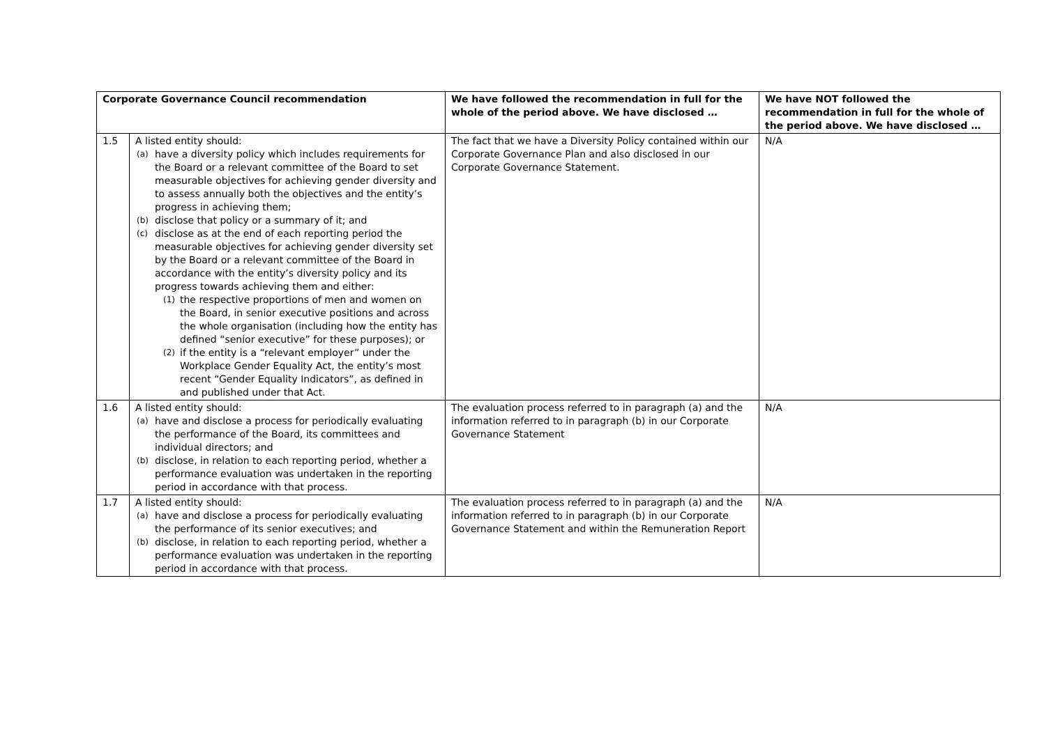| Corporate Governance Council recommendation | | We have followed the recommendation in full for the whole of the period above. We have disclosed … | We have NOT followed the recommendation in full for the whole of the period above. We have disclosed … |
| --- | --- | --- | --- |
| 1.5 | A listed entity should: (a) have a diversity policy which includes requirements for the Board or a relevant committee of the Board to set measurable objectives for achieving gender diversity and to assess annually both the objectives and the entity’s progress in achieving them; (b) disclose that policy or a summary of it; and (c) disclose as at the end of each reporting period the measurable objectives for achieving gender diversity set by the Board or a relevant committee of the Board in accordance with the entity’s diversity policy and its progress towards achieving them and either: (1) the respective proportions of men and women on the Board, in senior executive positions and across the whole organisation (including how the entity has defined “senior executive” for these purposes); or (2) if the entity is a “relevant employer” under the Workplace Gender Equality Act, the entity’s most recent “Gender Equality Indicators”, as defined in and published under that Act. | The fact that we have a Diversity Policy contained within our Corporate Governance Plan and also disclosed in our Corporate Governance Statement. | N/A |
| 1.6 | A listed entity should: (a) have and disclose a process for periodically evaluating the performance of the Board, its committees and individual directors; and (b) disclose, in relation to each reporting period, whether a performance evaluation was undertaken in the reporting period in accordance with that process. | The evaluation process referred to in paragraph (a) and the information referred to in paragraph (b) in our Corporate Governance Statement | N/A |
| 1.7 | A listed entity should: (a) have and disclose a process for periodically evaluating the performance of its senior executives; and (b) disclose, in relation to each reporting period, whether a performance evaluation was undertaken in the reporting period in accordance with that process. | The evaluation process referred to in paragraph (a) and the information referred to in paragraph (b) in our Corporate Governance Statement and within the Remuneration Report | N/A |